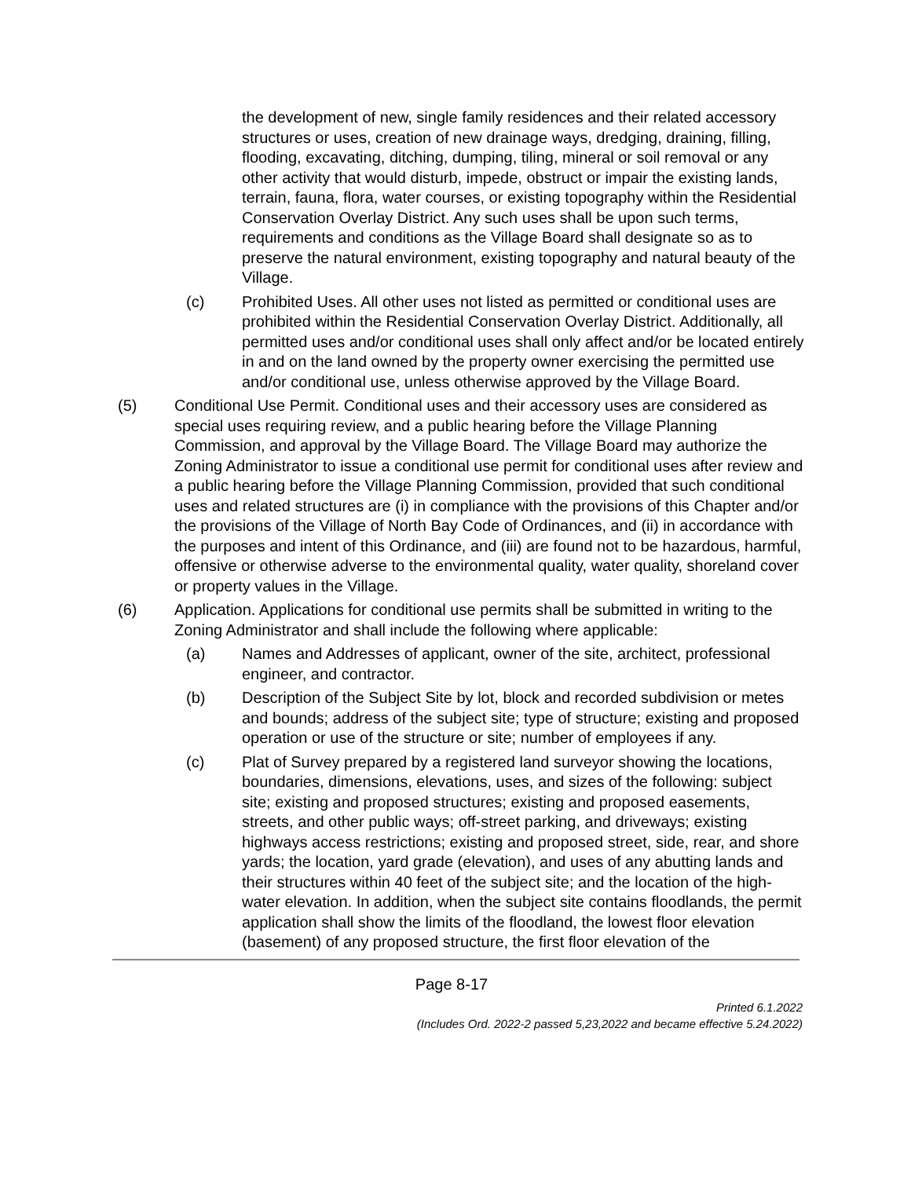the development of new, single family residences and their related accessory structures or uses, creation of new drainage ways, dredging, draining, filling, flooding, excavating, ditching, dumping, tiling, mineral or soil removal or any other activity that would disturb, impede, obstruct or impair the existing lands, terrain, fauna, flora, water courses, or existing topography within the Residential Conservation Overlay District. Any such uses shall be upon such terms, requirements and conditions as the Village Board shall designate so as to preserve the natural environment, existing topography and natural beauty of the Village.
(c) Prohibited Uses. All other uses not listed as permitted or conditional uses are prohibited within the Residential Conservation Overlay District. Additionally, all permitted uses and/or conditional uses shall only affect and/or be located entirely in and on the land owned by the property owner exercising the permitted use and/or conditional use, unless otherwise approved by the Village Board.
(5) Conditional Use Permit. Conditional uses and their accessory uses are considered as special uses requiring review, and a public hearing before the Village Planning Commission, and approval by the Village Board. The Village Board may authorize the Zoning Administrator to issue a conditional use permit for conditional uses after review and a public hearing before the Village Planning Commission, provided that such conditional uses and related structures are (i) in compliance with the provisions of this Chapter and/or the provisions of the Village of North Bay Code of Ordinances, and (ii) in accordance with the purposes and intent of this Ordinance, and (iii) are found not to be hazardous, harmful, offensive or otherwise adverse to the environmental quality, water quality, shoreland cover or property values in the Village.
(6) Application. Applications for conditional use permits shall be submitted in writing to the Zoning Administrator and shall include the following where applicable:
(a) Names and Addresses of applicant, owner of the site, architect, professional engineer, and contractor.
(b) Description of the Subject Site by lot, block and recorded subdivision or metes and bounds; address of the subject site; type of structure; existing and proposed operation or use of the structure or site; number of employees if any.
(c) Plat of Survey prepared by a registered land surveyor showing the locations, boundaries, dimensions, elevations, uses, and sizes of the following: subject site; existing and proposed structures; existing and proposed easements, streets, and other public ways; off-street parking, and driveways; existing highways access restrictions; existing and proposed street, side, rear, and shore yards; the location, yard grade (elevation), and uses of any abutting lands and their structures within 40 feet of the subject site; and the location of the high-water elevation. In addition, when the subject site contains floodlands, the permit application shall show the limits of the floodland, the lowest floor elevation (basement) of any proposed structure, the first floor elevation of the
Page 8-17
Printed 6.1.2022
(Includes Ord. 2022-2 passed 5,23,2022 and became effective 5.24.2022)